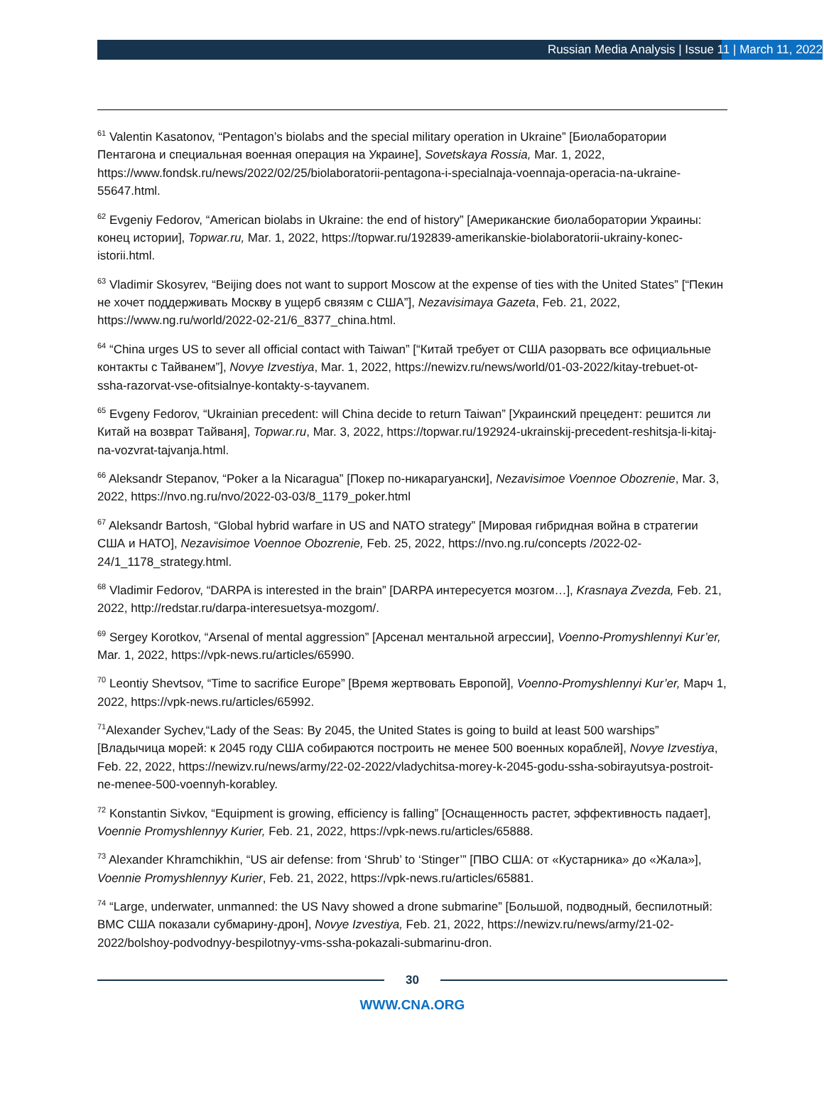Russian Media Analysis | Issue 11 | March 11, 2022
<sup>61</sup> Valentin Kasatonov, “Pentagon’s biolabs and the special military operation in Ukraine” [Биолаборатории Пентагона и специальная военная операция на Украине], Sovetskaya Rossia, Mar. 1, 2022, https://www.fondsk.ru/news/2022/02/25/biolaboratorii-pentagona-i-specialnaja-voennaja-operacia-na-ukraine-55647.html.
<sup>62</sup> Evgeniy Fedorov, “American biolabs in Ukraine: the end of history” [Американские биолаборатории Украины: конец истории], Topwar.ru, Mar. 1, 2022, https://topwar.ru/192839-amerikanskie-biolaboratorii-ukrainy-konec-istorii.html.
<sup>63</sup> Vladimir Skosyrev, “Beijing does not want to support Moscow at the expense of ties with the United States” [“Пекин не хочет поддерживать Москву в ущерб связям с США”], Nezavisimaya Gazeta, Feb. 21, 2022, https://www.ng.ru/world/2022-02-21/6_8377_china.html.
<sup>64</sup> “China urges US to sever all official contact with Taiwan” [“Китай требует от США разорвать все официальные контакты с Тайванем”], Novye Izvestiya, Mar. 1, 2022, https://newizv.ru/news/world/01-03-2022/kitay-trebuet-ot-ssha-razorvat-vse-ofitsialnye-kontakty-s-tayvanem.
<sup>65</sup> Evgeny Fedorov, “Ukrainian precedent: will China decide to return Taiwan” [Украинский прецедент: решится ли Китай на возврат Тайваня], Topwar.ru, Mar. 3, 2022, https://topwar.ru/192924-ukrainskij-precedent-reshitsja-li-kitaj-na-vozvrat-tajvanja.html.
<sup>66</sup> Aleksandr Stepanov, “Poker a la Nicaragua” [Покер по-никарагуански], Nezavisimoe Voennoe Obozrenie, Mar. 3, 2022, https://nvo.ng.ru/nvo/2022-03-03/8_1179_poker.html
<sup>67</sup> Aleksandr Bartosh, “Global hybrid warfare in US and NATO strategy” [Мировая гибридная война в стратегии США и НАТО], Nezavisimoe Voennoe Obozrenie, Feb. 25, 2022, https://nvo.ng.ru/concepts /2022-02-24/1_1178_strategy.html.
<sup>68</sup> Vladimir Fedorov, “DARPA is interested in the brain” [DARPA интересуется мозгом…], Krasnaya Zvezda, Feb. 21, 2022, http://redstar.ru/darpa-interesuetsya-mozgom/.
<sup>69</sup> Sergey Korotkov, “Arsenal of mental aggression” [Арсенал ментальной агрессии], Voenno-Promyshlennyi Kur’er, Mar. 1, 2022, https://vpk-news.ru/articles/65990.
<sup>70</sup> Leontiy Shevtsov, “Time to sacrifice Europe” [Время жертвовать Европой], Voenno-Promyshlennyi Kur’er, Марч 1, 2022, https://vpk-news.ru/articles/65992.
<sup>71</sup> Alexander Sychev,“Lady of the Seas: By 2045, the United States is going to build at least 500 warships” [Владычица морей: к 2045 году США собираются построить не менее 500 военных кораблей], Novye Izvestiya, Feb. 22, 2022, https://newizv.ru/news/army/22-02-2022/vladychitsa-morey-k-2045-godu-ssha-sobirayutsya-postroit-ne-menee-500-voennyh-korabley.
<sup>72</sup> Konstantin Sivkov, “Equipment is growing, efficiency is falling” [Оснащенность растет, эффективность падает], Voennie Promyshlennyy Kurier, Feb. 21, 2022, https://vpk-news.ru/articles/65888.
<sup>73</sup> Alexander Khramchikhin, “US air defense: from ‘Shrub’ to ‘Stinger’” [ПВО США: от «Кустарника» до «Жала»], Voennie Promyshlennyy Kurier, Feb. 21, 2022, https://vpk-news.ru/articles/65881.
<sup>74</sup> “Large, underwater, unmanned: the US Navy showed a drone submarine” [Большой, подводный, беспилотный: ВМС США показали субмарину-дрон], Novye Izvestiya, Feb. 21, 2022, https://newizv.ru/news/army/21-02-2022/bolshoy-podvodnyy-bespilotnyy-vms-ssha-pokazali-submarinu-dron.
30
WWW.CNA.ORG